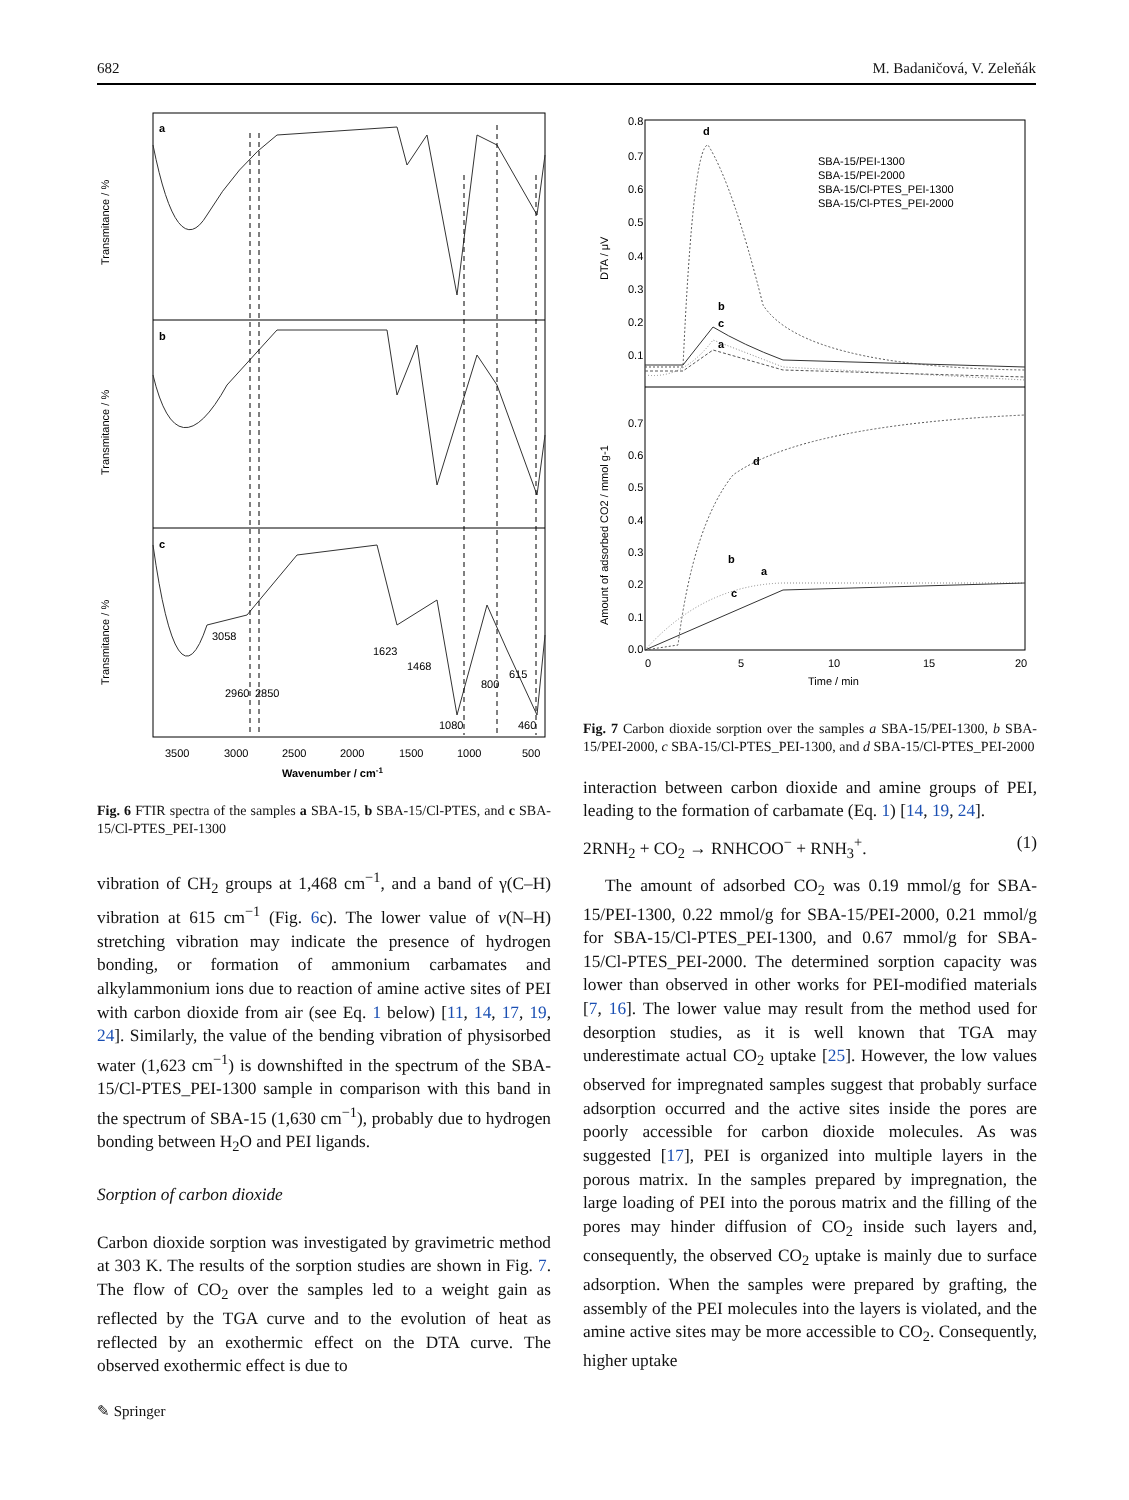682 M. Badaničová, V. Zeleňák
a
b
c
3058
2960
2850
1623
1468
800
615
1080
460
3500
3000
2500
2000
1500
1000
500
Wavenumber / cm-1
Transmitance / %
Transmitance / %
Transmitance / %
Fig. 6 FTIR spectra of the samples a SBA-15, b SBA-15/Cl-PTES, and c SBA-15/Cl-PTES_PEI-1300
vibration of CH<sub>2</sub> groups at 1,468 cm<sup>−1</sup>, and a band of γ(C–H) vibration at 615 cm<sup>−1</sup> (Fig. 6c). The lower value of v(N–H) stretching vibration may indicate the presence of hydrogen bonding, or formation of ammonium carbamates and alkylammonium ions due to reaction of amine active sites of PEI with carbon dioxide from air (see Eq. 1 below) [11, 14, 17, 19, 24]. Similarly, the value of the bending vibration of physisorbed water (1,623 cm<sup>−1</sup>) is downshifted in the spectrum of the SBA-15/Cl-PTES_PEI-1300 sample in comparison with this band in the spectrum of SBA-15 (1,630 cm<sup>−1</sup>), probably due to hydrogen bonding between H<sub>2</sub>O and PEI ligands.
Sorption of carbon dioxide
Carbon dioxide sorption was investigated by gravimetric method at 303 K. The results of the sorption studies are shown in Fig. 7. The flow of CO<sub>2</sub> over the samples led to a weight gain as reflected by the TGA curve and to the evolution of heat as reflected by an exothermic effect on the DTA curve. The observed exothermic effect is due to
0.8
0.7
0.6
0.5
0.4
0.3
0.2
0.1
0.7
0.6
0.5
0.4
0.3
0.2
0.1
0.0
d
b
c
a
d
b
a
c
SBA-15/PEI-1300
SBA-15/PEI-2000
SBA-15/Cl-PTES_PEI-1300
SBA-15/Cl-PTES_PEI-2000
0
5
10
15
20
Time / min
DTA / μV
Amount of adsorbed CO2 / mmol g-1
Fig. 7 Carbon dioxide sorption over the samples a SBA-15/PEI-1300, b SBA-15/PEI-2000, c SBA-15/Cl-PTES_PEI-1300, and d SBA-15/Cl-PTES_PEI-2000
interaction between carbon dioxide and amine groups of PEI, leading to the formation of carbamate (Eq. 1) [14, 19, 24].
2RNH<sub>2</sub> + CO<sub>2</sub> → RNHCOO<sup>−</sup> + RNH<sub>3</sub><sup>+</sup>. (1)
The amount of adsorbed CO<sub>2</sub> was 0.19 mmol/g for SBA-15/PEI-1300, 0.22 mmol/g for SBA-15/PEI-2000, 0.21 mmol/g for SBA-15/Cl-PTES_PEI-1300, and 0.67 mmol/g for SBA-15/Cl-PTES_PEI-2000. The determined sorption capacity was lower than observed in other works for PEI-modified materials [7, 16]. The lower value may result from the method used for desorption studies, as it is well known that TGA may underestimate actual CO<sub>2</sub> uptake [25]. However, the low values observed for impregnated samples suggest that probably surface adsorption occurred and the active sites inside the pores are poorly accessible for carbon dioxide molecules. As was suggested [17], PEI is organized into multiple layers in the porous matrix. In the samples prepared by impregnation, the large loading of PEI into the porous matrix and the filling of the pores may hinder diffusion of CO<sub>2</sub> inside such layers and, consequently, the observed CO<sub>2</sub> uptake is mainly due to surface adsorption. When the samples were prepared by grafting, the assembly of the PEI molecules into the layers is violated, and the amine active sites may be more accessible to CO<sub>2</sub>. Consequently, higher uptake
✎ Springer